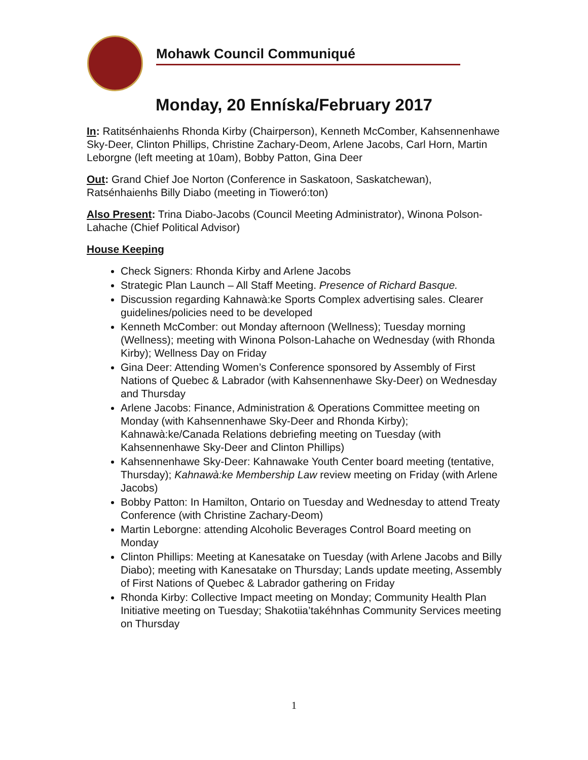Mohawk Council Communiqué
Monday, 20 Enníska/February 2017
In: Ratitsénhaienhs Rhonda Kirby (Chairperson), Kenneth McComber, Kahsennenhawe Sky-Deer, Clinton Phillips, Christine Zachary-Deom, Arlene Jacobs, Carl Horn, Martin Leborgne (left meeting at 10am), Bobby Patton, Gina Deer
Out: Grand Chief Joe Norton (Conference in Saskatoon, Saskatchewan), Ratsénhaienhs Billy Diabo (meeting in Tioweró:ton)
Also Present: Trina Diabo-Jacobs (Council Meeting Administrator), Winona Polson-Lahache (Chief Political Advisor)
House Keeping
Check Signers: Rhonda Kirby and Arlene Jacobs
Strategic Plan Launch – All Staff Meeting. Presence of Richard Basque.
Discussion regarding Kahnawà:ke Sports Complex advertising sales. Clearer guidelines/policies need to be developed
Kenneth McComber: out Monday afternoon (Wellness); Tuesday morning (Wellness); meeting with Winona Polson-Lahache on Wednesday (with Rhonda Kirby); Wellness Day on Friday
Gina Deer: Attending Women’s Conference sponsored by Assembly of First Nations of Quebec & Labrador (with Kahsennenhawe Sky-Deer) on Wednesday and Thursday
Arlene Jacobs: Finance, Administration & Operations Committee meeting on Monday (with Kahsennenhawe Sky-Deer and Rhonda Kirby); Kahnawà:ke/Canada Relations debriefing meeting on Tuesday (with Kahsennenhawe Sky-Deer and Clinton Phillips)
Kahsennenhawe Sky-Deer: Kahnawake Youth Center board meeting (tentative, Thursday); Kahnawà:ke Membership Law review meeting on Friday (with Arlene Jacobs)
Bobby Patton: In Hamilton, Ontario on Tuesday and Wednesday to attend Treaty Conference (with Christine Zachary-Deom)
Martin Leborgne: attending Alcoholic Beverages Control Board meeting on Monday
Clinton Phillips: Meeting at Kanesatake on Tuesday (with Arlene Jacobs and Billy Diabo); meeting with Kanesatake on Thursday; Lands update meeting, Assembly of First Nations of Quebec & Labrador gathering on Friday
Rhonda Kirby: Collective Impact meeting on Monday; Community Health Plan Initiative meeting on Tuesday; Shakotiia’takéhnhas Community Services meeting on Thursday
1